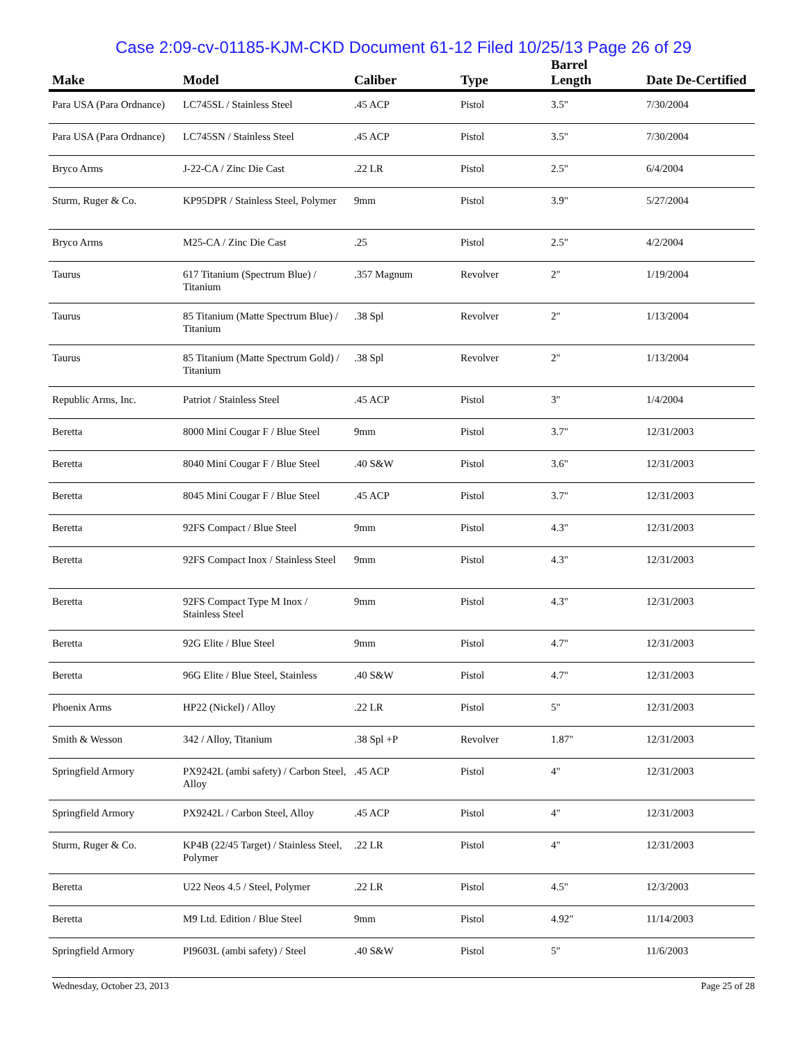Case 2:09-cv-01185-KJM-CKD Document 61-12 Filed 10/25/13 Page 26 of 29
| Make | Model | Caliber | Type | Barrel Length | Date De-Certified |
| --- | --- | --- | --- | --- | --- |
| Para USA (Para Ordnance) | LC745SL / Stainless Steel | .45 ACP | Pistol | 3.5" | 7/30/2004 |
| Para USA (Para Ordnance) | LC745SN / Stainless Steel | .45 ACP | Pistol | 3.5" | 7/30/2004 |
| Bryco Arms | J-22-CA / Zinc Die Cast | .22 LR | Pistol | 2.5" | 6/4/2004 |
| Sturm, Ruger & Co. | KP95DPR / Stainless Steel, Polymer | 9mm | Pistol | 3.9" | 5/27/2004 |
| Bryco Arms | M25-CA / Zinc Die Cast | .25 | Pistol | 2.5" | 4/2/2004 |
| Taurus | 617 Titanium (Spectrum Blue) / Titanium | .357 Magnum | Revolver | 2" | 1/19/2004 |
| Taurus | 85 Titanium (Matte Spectrum Blue) / Titanium | .38 Spl | Revolver | 2" | 1/13/2004 |
| Taurus | 85 Titanium (Matte Spectrum Gold) / Titanium | .38 Spl | Revolver | 2" | 1/13/2004 |
| Republic Arms, Inc. | Patriot / Stainless Steel | .45 ACP | Pistol | 3" | 1/4/2004 |
| Beretta | 8000 Mini Cougar F / Blue Steel | 9mm | Pistol | 3.7" | 12/31/2003 |
| Beretta | 8040 Mini Cougar F / Blue Steel | .40 S&W | Pistol | 3.6" | 12/31/2003 |
| Beretta | 8045 Mini Cougar F / Blue Steel | .45 ACP | Pistol | 3.7" | 12/31/2003 |
| Beretta | 92FS Compact / Blue Steel | 9mm | Pistol | 4.3" | 12/31/2003 |
| Beretta | 92FS Compact Inox / Stainless Steel | 9mm | Pistol | 4.3" | 12/31/2003 |
| Beretta | 92FS Compact Type M Inox / Stainless Steel | 9mm | Pistol | 4.3" | 12/31/2003 |
| Beretta | 92G Elite / Blue Steel | 9mm | Pistol | 4.7" | 12/31/2003 |
| Beretta | 96G Elite / Blue Steel, Stainless | .40 S&W | Pistol | 4.7" | 12/31/2003 |
| Phoenix Arms | HP22 (Nickel) / Alloy | .22 LR | Pistol | 5" | 12/31/2003 |
| Smith & Wesson | 342 / Alloy, Titanium | .38 Spl +P | Revolver | 1.87" | 12/31/2003 |
| Springfield Armory | PX9242L (ambi safety) / Carbon Steel, Alloy | .45 ACP | Pistol | 4" | 12/31/2003 |
| Springfield Armory | PX9242L / Carbon Steel, Alloy | .45 ACP | Pistol | 4" | 12/31/2003 |
| Sturm, Ruger & Co. | KP4B (22/45 Target) / Stainless Steel, Polymer | .22 LR | Pistol | 4" | 12/31/2003 |
| Beretta | U22 Neos 4.5 / Steel, Polymer | .22 LR | Pistol | 4.5" | 12/3/2003 |
| Beretta | M9 Ltd. Edition / Blue Steel | 9mm | Pistol | 4.92" | 11/14/2003 |
| Springfield Armory | PI9603L (ambi safety) / Steel | .40 S&W | Pistol | 5" | 11/6/2003 |
Wednesday, October 23, 2013 Page 25 of 28